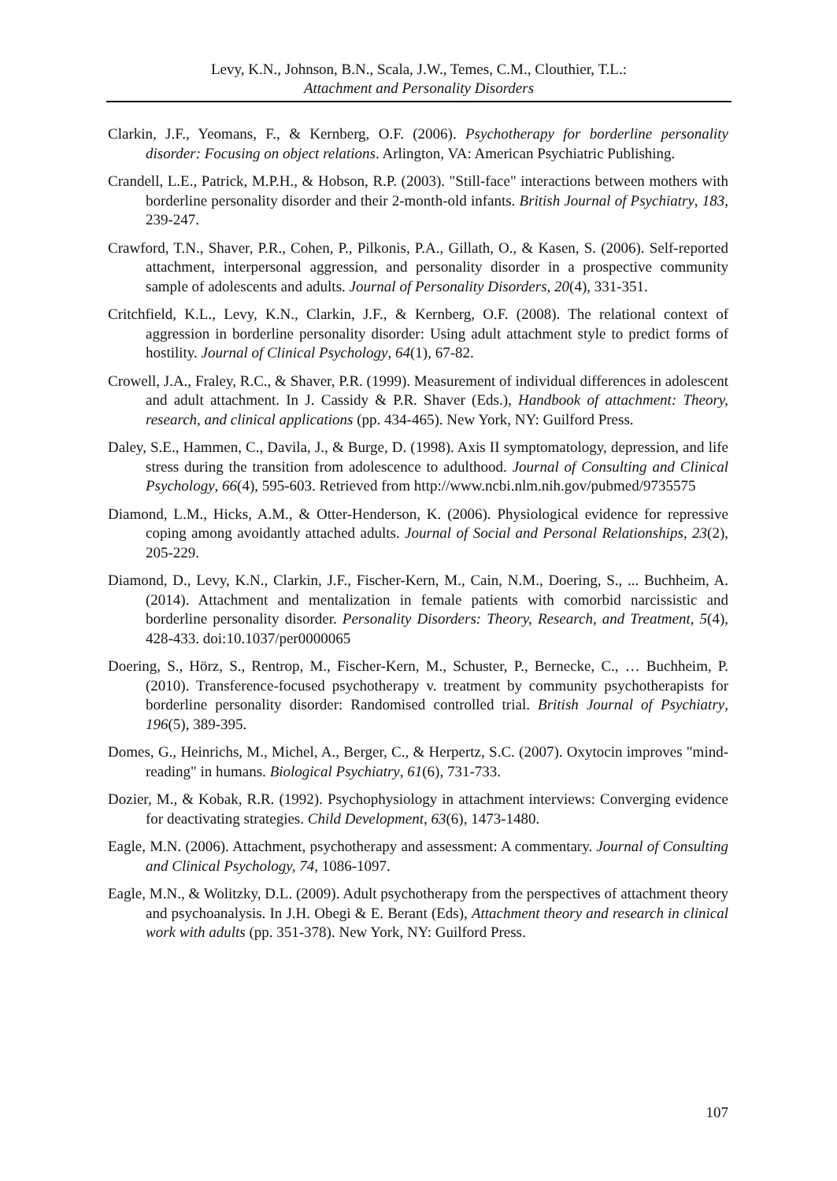Levy, K.N., Johnson, B.N., Scala, J.W., Temes, C.M., Clouthier, T.L.:
Attachment and Personality Disorders
Clarkin, J.F., Yeomans, F., & Kernberg, O.F. (2006). Psychotherapy for borderline personality disorder: Focusing on object relations. Arlington, VA: American Psychiatric Publishing.
Crandell, L.E., Patrick, M.P.H., & Hobson, R.P. (2003). "Still-face" interactions between mothers with borderline personality disorder and their 2-month-old infants. British Journal of Psychiatry, 183, 239-247.
Crawford, T.N., Shaver, P.R., Cohen, P., Pilkonis, P.A., Gillath, O., & Kasen, S. (2006). Self-reported attachment, interpersonal aggression, and personality disorder in a prospective community sample of adolescents and adults. Journal of Personality Disorders, 20(4), 331-351.
Critchfield, K.L., Levy, K.N., Clarkin, J.F., & Kernberg, O.F. (2008). The relational context of aggression in borderline personality disorder: Using adult attachment style to predict forms of hostility. Journal of Clinical Psychology, 64(1), 67-82.
Crowell, J.A., Fraley, R.C., & Shaver, P.R. (1999). Measurement of individual differences in adolescent and adult attachment. In J. Cassidy & P.R. Shaver (Eds.), Handbook of attachment: Theory, research, and clinical applications (pp. 434-465). New York, NY: Guilford Press.
Daley, S.E., Hammen, C., Davila, J., & Burge, D. (1998). Axis II symptomatology, depression, and life stress during the transition from adolescence to adulthood. Journal of Consulting and Clinical Psychology, 66(4), 595-603. Retrieved from http://www.ncbi.nlm.nih.gov/pubmed/9735575
Diamond, L.M., Hicks, A.M., & Otter-Henderson, K. (2006). Physiological evidence for repressive coping among avoidantly attached adults. Journal of Social and Personal Relationships, 23(2), 205-229.
Diamond, D., Levy, K.N., Clarkin, J.F., Fischer-Kern, M., Cain, N.M., Doering, S., ... Buchheim, A. (2014). Attachment and mentalization in female patients with comorbid narcissistic and borderline personality disorder. Personality Disorders: Theory, Research, and Treatment, 5(4), 428-433. doi:10.1037/per0000065
Doering, S., Hörz, S., Rentrop, M., Fischer-Kern, M., Schuster, P., Bernecke, C., … Buchheim, P. (2010). Transference-focused psychotherapy v. treatment by community psychotherapists for borderline personality disorder: Randomised controlled trial. British Journal of Psychiatry, 196(5), 389-395.
Domes, G., Heinrichs, M., Michel, A., Berger, C., & Herpertz, S.C. (2007). Oxytocin improves "mind-reading" in humans. Biological Psychiatry, 61(6), 731-733.
Dozier, M., & Kobak, R.R. (1992). Psychophysiology in attachment interviews: Converging evidence for deactivating strategies. Child Development, 63(6), 1473-1480.
Eagle, M.N. (2006). Attachment, psychotherapy and assessment: A commentary. Journal of Consulting and Clinical Psychology, 74, 1086-1097.
Eagle, M.N., & Wolitzky, D.L. (2009). Adult psychotherapy from the perspectives of attachment theory and psychoanalysis. In J.H. Obegi & E. Berant (Eds), Attachment theory and research in clinical work with adults (pp. 351-378). New York, NY: Guilford Press.
107